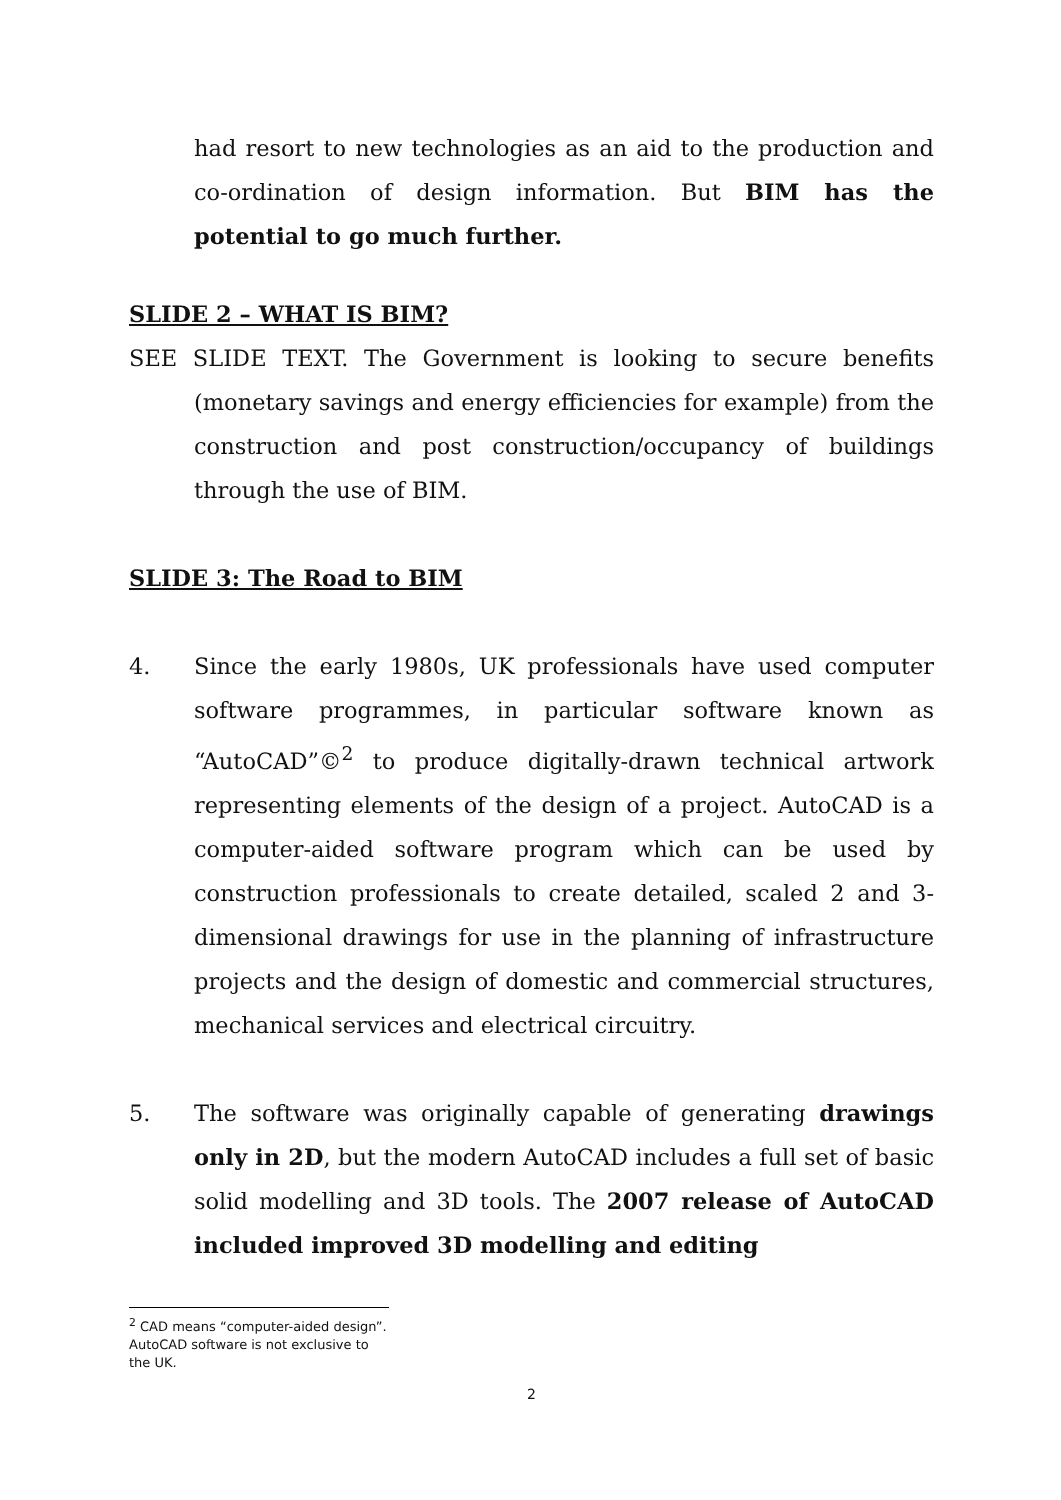had resort to new technologies as an aid to the production and co-ordination of design information. But BIM has the potential to go much further.
SLIDE 2 – WHAT IS BIM?
SEE SLIDE TEXT. The Government is looking to secure benefits (monetary savings and energy efficiencies for example) from the construction and post construction/occupancy of buildings through the use of BIM.
SLIDE 3: The Road to BIM
4. Since the early 1980s, UK professionals have used computer software programmes, in particular software known as “AutoCAD”©<sup>2</sup> to produce digitally-drawn technical artwork representing elements of the design of a project. AutoCAD is a computer-aided software program which can be used by construction professionals to create detailed, scaled 2 and 3-dimensional drawings for use in the planning of infrastructure projects and the design of domestic and commercial structures, mechanical services and electrical circuitry.
5. The software was originally capable of generating drawings only in 2D, but the modern AutoCAD includes a full set of basic solid modelling and 3D tools. The 2007 release of AutoCAD included improved 3D modelling and editing
<sup>2</sup> CAD means “computer-aided design”. AutoCAD software is not exclusive to the UK.
2